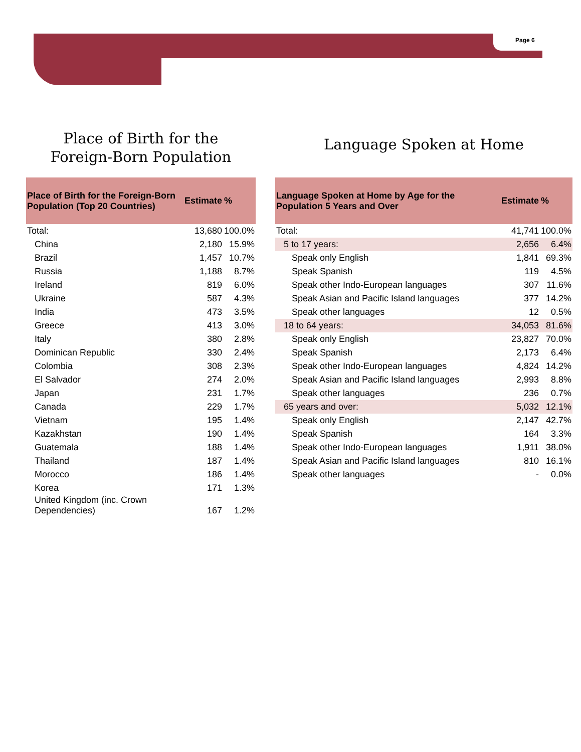Page 6
Place of Birth for the
Foreign-Born Population
| Place of Birth for the Foreign-Born Population (Top 20 Countries) | Estimate | % |
| --- | --- | --- |
| Total: | 13,680 | 100.0% |
| China | 2,180 | 15.9% |
| Brazil | 1,457 | 10.7% |
| Russia | 1,188 | 8.7% |
| Ireland | 819 | 6.0% |
| Ukraine | 587 | 4.3% |
| India | 473 | 3.5% |
| Greece | 413 | 3.0% |
| Italy | 380 | 2.8% |
| Dominican Republic | 330 | 2.4% |
| Colombia | 308 | 2.3% |
| El Salvador | 274 | 2.0% |
| Japan | 231 | 1.7% |
| Canada | 229 | 1.7% |
| Vietnam | 195 | 1.4% |
| Kazakhstan | 190 | 1.4% |
| Guatemala | 188 | 1.4% |
| Thailand | 187 | 1.4% |
| Morocco | 186 | 1.4% |
| Korea | 171 | 1.3% |
| United Kingdom (inc. Crown Dependencies) | 167 | 1.2% |
Language Spoken at Home
| Language Spoken at Home by Age for the Population 5 Years and Over | Estimate | % |
| --- | --- | --- |
| Total: | 41,741 | 100.0% |
| 5 to 17 years: | 2,656 | 6.4% |
| Speak only English | 1,841 | 69.3% |
| Speak Spanish | 119 | 4.5% |
| Speak other Indo-European languages | 307 | 11.6% |
| Speak Asian and Pacific Island languages | 377 | 14.2% |
| Speak other languages | 12 | 0.5% |
| 18 to 64 years: | 34,053 | 81.6% |
| Speak only English | 23,827 | 70.0% |
| Speak Spanish | 2,173 | 6.4% |
| Speak other Indo-European languages | 4,824 | 14.2% |
| Speak Asian and Pacific Island languages | 2,993 | 8.8% |
| Speak other languages | 236 | 0.7% |
| 65 years and over: | 5,032 | 12.1% |
| Speak only English | 2,147 | 42.7% |
| Speak Spanish | 164 | 3.3% |
| Speak other Indo-European languages | 1,911 | 38.0% |
| Speak Asian and Pacific Island languages | 810 | 16.1% |
| Speak other languages | - | 0.0% |